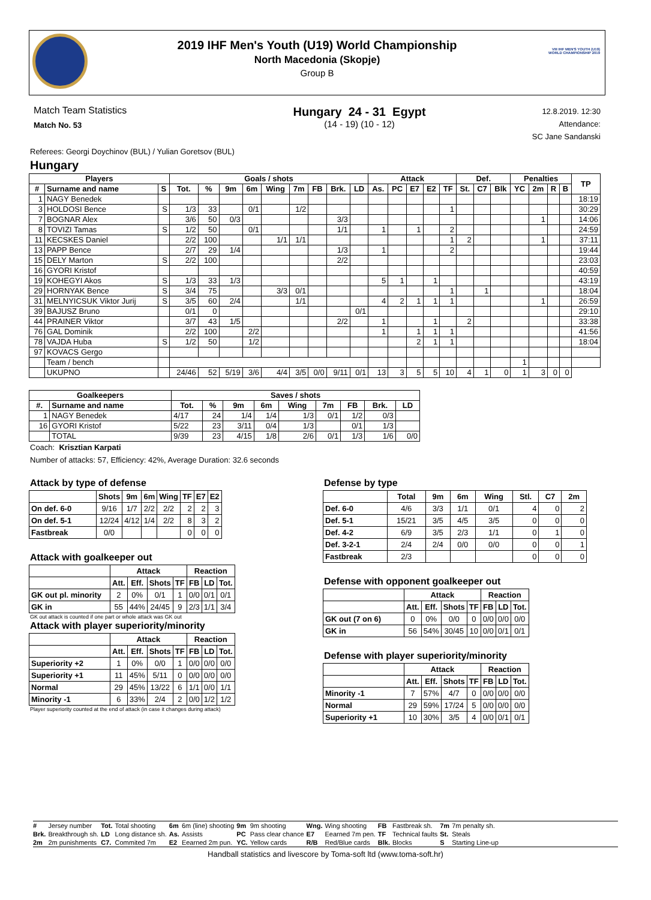2019 IHF Men's Youth (U19) World Championship
North Macedonia (Skopje)
Group B
VIII IHF MEN'S YOUTH (U19) WORLD CHAMPIONSHIP 2019
Match Team Statistics
Match No. 53
Hungary 24 - 31 Egypt
(14 - 19) (10 - 12)
12.8.2019. 12:30
Attendance:
SC Jane Sandanski
Referees: Georgi Doychinov (BUL) / Yulian Goretsov (BUL)
Hungary
| Players | | | Goals / shots | | | | | | | | | Attack | | | | | Def. | | | Penalties | | | | TP |
| --- | --- | --- | --- | --- | --- | --- | --- | --- | --- | --- | --- | --- | --- | --- | --- | --- | --- | --- | --- | --- | --- | --- | --- | --- |
| # | Surname and name | S | Tot. | % | 9m | 6m | Wing | 7m | FB | Brk. | LD | As. | PC | E7 | E2 | TF | St. | C7 | Blk | YC | 2m | R | B | |
| 1 | NAGY Benedek | | | | | | | | | | | | | | | | | | | | | | | 18:19 |
| 3 | HOLDOSI Bence | S | 1/3 | 33 | | 0/1 | | 1/2 | | | | | | | | 1 | | | | | | | | 30:29 |
| 7 | BOGNAR Alex | | 3/6 | 50 | 0/3 | | | | | 3/3 | | | | | | | | | | | 1 | | | 14:06 |
| 8 | TOVIZI Tamas | S | 1/2 | 50 | | 0/1 | | | | 1/1 | | 1 | | 1 | | 2 | | | | | | | | 24:59 |
| 11 | KECSKES Daniel | | 2/2 | 100 | | | 1/1 | 1/1 | | | | | | | | 1 | 2 | | | | 1 | | | 37:11 |
| 13 | PAPP Bence | | 2/7 | 29 | 1/4 | | | | | 1/3 | | 1 | | | | 2 | | | | | | | | 19:44 |
| 15 | DELY Marton | S | 2/2 | 100 | | | | | | 2/2 | | | | | | | | | | | | | | 23:03 |
| 16 | GYORI Kristof | | | | | | | | | | | | | | | | | | | | | | | 40:59 |
| 19 | KOHEGYI Akos | S | 1/3 | 33 | 1/3 | | | | | | | 5 | 1 | | 1 | | | | | | | | | 43:19 |
| 29 | HORNYAK Bence | S | 3/4 | 75 | | | 3/3 | 0/1 | | | | | | | | 1 | | 1 | | | | | | 18:04 |
| 31 | MELNYICSUK Viktor Jurij | S | 3/5 | 60 | 2/4 | | | 1/1 | | | | 4 | 2 | 1 | 1 | 1 | | | | | 1 | | | 26:59 |
| 39 | BAJUSZ Bruno | | 0/1 | 0 | | | | | | | 0/1 | | | | | | | | | | | | | 29:10 |
| 44 | PRAINER Viktor | | 3/7 | 43 | 1/5 | | | | | 2/2 | | 1 | | | 1 | | 2 | | | | | | | 33:38 |
| 76 | GAL Dominik | | 2/2 | 100 | | 2/2 | | | | | | 1 | | 1 | 1 | 1 | | | | | | | | 41:56 |
| 78 | VAJDA Huba | S | 1/2 | 50 | | 1/2 | | | | | | | | 2 | 1 | 1 | | | | | | | | 18:04 |
| 97 | KOVACS Gergo | | | | | | | | | | | | | | | | | | | | | | | |
| | Team / bench | | | | | | | | | | | | | | | | | | | 1 | | | | |
| | UKUPNO | | 24/46 | 52 | 5/19 | 3/6 | 4/4 | 3/5 | 0/0 | 9/11 | 0/1 | 13 | 3 | 5 | 5 | 10 | 4 | 1 | 0 | 1 | 3 | 0 | 0 | |
| Goalkeepers | | Saves / shots | | | | | | | | |
| --- | --- | --- | --- | --- | --- | --- | --- | --- | --- | --- |
| #. | Surname and name | Tot. | % | 9m | 6m | Wing | 7m | FB | Brk. | LD |
| 1 | NAGY Benedek | 4/17 | 24 | 1/4 | 1/4 | 1/3 | 0/1 | 1/2 | 0/3 | |
| 16 | GYORI Kristof | 5/22 | 23 | 3/11 | 0/4 | 1/3 | | 0/1 | 1/3 | |
| | TOTAL | 9/39 | 23 | 4/15 | 1/8 | 2/6 | 0/1 | 1/3 | 1/6 | 0/0 |
Coach: Krisztian Karpati
Number of attacks: 57, Efficiency: 42%, Average Duration: 32.6 seconds
Attack by type of defense
| | Shots | 9m | 6m | Wing | TF | E7 | E2 |
| --- | --- | --- | --- | --- | --- | --- | --- |
| On def. 6-0 | 9/16 | 1/7 | 2/2 | 2/2 | 2 | 2 | 3 |
| On def. 5-1 | 12/24 | 4/12 | 1/4 | 2/2 | 8 | 3 | 2 |
| Fastbreak | 0/0 | | | | 0 | 0 | 0 |
Attack with goalkeeper out
| | Attack | | | | Reaction | | |
| --- | --- | --- | --- | --- | --- | --- | --- |
| | Att. | Eff. | Shots | TF | FB | LD | Tot. |
| GK out pl. minority | 2 | 0% | 0/1 | 1 | 0/0 | 0/1 | 0/1 |
| GK in | 55 | 44% | 24/45 | 9 | 2/3 | 1/1 | 3/4 |
GK out attack is counted if one part or whole attack was GK out
Attack with player superiority/minority
| | Attack | | | | Reaction | | |
| --- | --- | --- | --- | --- | --- | --- | --- |
| | Att. | Eff. | Shots | TF | FB | LD | Tot. |
| Superiority +2 | 1 | 0% | 0/0 | 1 | 0/0 | 0/0 | 0/0 |
| Superiority +1 | 11 | 45% | 5/11 | 0 | 0/0 | 0/0 | 0/0 |
| Normal | 29 | 45% | 13/22 | 6 | 1/1 | 0/0 | 1/1 |
| Minority -1 | 6 | 33% | 2/4 | 2 | 0/0 | 1/2 | 1/2 |
Player superiority counted at the end of attack (in case it changes during attack)
Defense by type
| | Total | 9m | 6m | Wing | Stl. | C7 | 2m |
| --- | --- | --- | --- | --- | --- | --- | --- |
| Def. 6-0 | 4/6 | 3/3 | 1/1 | 0/1 | 4 | 0 | 2 |
| Def. 5-1 | 15/21 | 3/5 | 4/5 | 3/5 | 0 | 0 | 0 |
| Def. 4-2 | 6/9 | 3/5 | 2/3 | 1/1 | 0 | 1 | 0 |
| Def. 3-2-1 | 2/4 | 2/4 | 0/0 | 0/0 | 0 | 0 | 1 |
| Fastbreak | 2/3 | | | | 0 | 0 | 0 |
Defense with opponent goalkeeper out
| | Attack | | | | Reaction | | |
| --- | --- | --- | --- | --- | --- | --- | --- |
| | Att. | Eff. | Shots | TF | FB | LD | Tot. |
| GK out (7 on 6) | 0 | 0% | 0/0 | 0 | 0/0 | 0/0 | 0/0 |
| GK in | 56 | 54% | 30/45 | 10 | 0/0 | 0/1 | 0/1 |
Defense with player superiority/minority
| | Attack | | | | Reaction | | |
| --- | --- | --- | --- | --- | --- | --- | --- |
| | Att. | Eff. | Shots | TF | FB | LD | Tot. |
| Minority -1 | 7 | 57% | 4/7 | 0 | 0/0 | 0/0 | 0/0 |
| Normal | 29 | 59% | 17/24 | 5 | 0/0 | 0/0 | 0/0 |
| Superiority +1 | 10 | 30% | 3/5 | 4 | 0/0 | 0/1 | 0/1 |
| # | Jersey number | Tot. | Total shooting | 6m | 6m (line) shooting | 9m | 9m shooting | Wng. | Wing shooting | FB | Fastbreak sh. | 7m | 7m penalty sh. |
| Brk. | Breakthrough sh. | LD | Long distance sh. | As. | Assists | PC | Pass clear chance | E7 | Eearned 7m pen. | TF | Technical faults | St. | Steals |
| 2m | 2m punishments | C7. | Commited 7m | E2 | Eearned 2m pun. | YC. | Yellow cards | R/B | Red/Blue cards | Blk. | Blocks | S | Starting Line-up |
Handball statistics and livescore by Toma-soft ltd (www.toma-soft.hr)